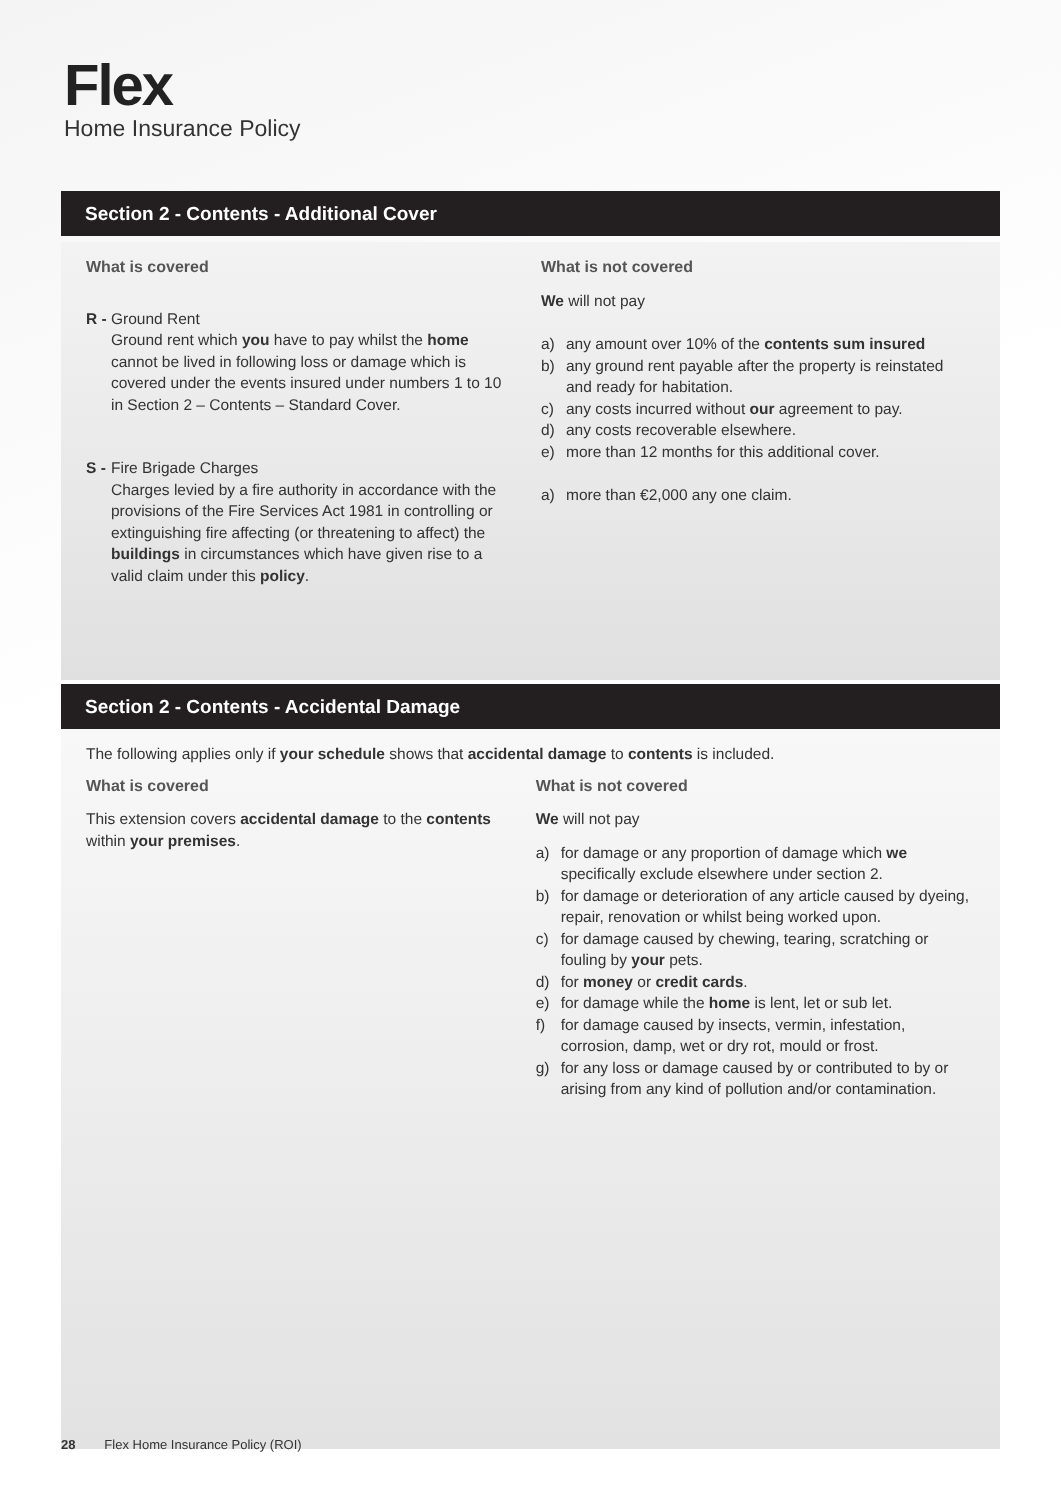Flex
Home Insurance Policy
Section 2 - Contents - Additional Cover
What is covered
R -
Ground Rent
Ground rent which you have to pay whilst the home cannot be lived in following loss or damage which is covered under the events insured under numbers 1 to 10 in Section 2 – Contents – Standard Cover.
S -
Fire Brigade Charges
Charges levied by a fire authority in accordance with the provisions of the Fire Services Act 1981 in controlling or extinguishing fire affecting (or threatening to affect) the buildings in circumstances which have given rise to a valid claim under this policy.
What is not covered
We will not pay
a) any amount over 10% of the contents sum insured
b) any ground rent payable after the property is reinstated and ready for habitation.
c) any costs incurred without our agreement to pay.
d) any costs recoverable elsewhere.
e) more than 12 months for this additional cover.
a) more than €2,000 any one claim.
Section 2 - Contents - Accidental Damage
The following applies only if your schedule shows that accidental damage to contents is included.
What is covered
This extension covers accidental damage to the contents within your premises.
What is not covered
We will not pay
a) for damage or any proportion of damage which we specifically exclude elsewhere under section 2.
b) for damage or deterioration of any article caused by dyeing, repair, renovation or whilst being worked upon.
c) for damage caused by chewing, tearing, scratching or fouling by your pets.
d) for money or credit cards.
e) for damage while the home is lent, let or sub let.
f) for damage caused by insects, vermin, infestation, corrosion, damp, wet or dry rot, mould or frost.
g) for any loss or damage caused by or contributed to by or arising from any kind of pollution and/or contamination.
28 Flex Home Insurance Policy (ROI)